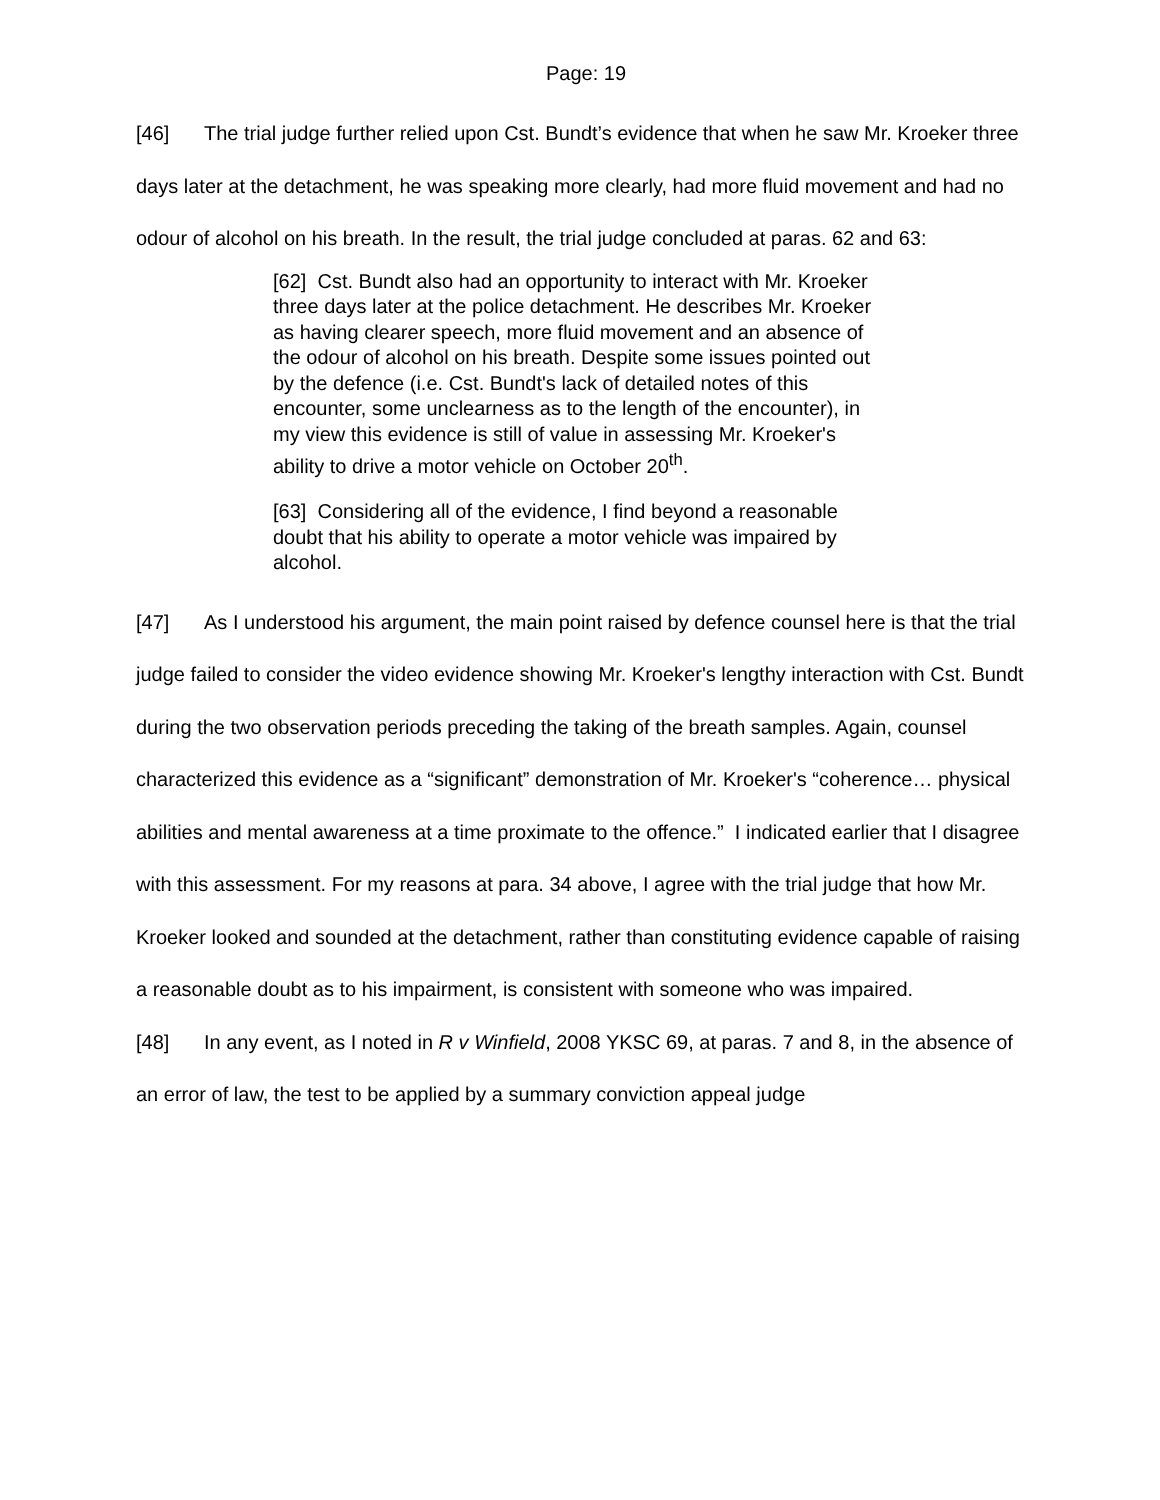Page: 19
[46] The trial judge further relied upon Cst. Bundt’s evidence that when he saw Mr. Kroeker three days later at the detachment, he was speaking more clearly, had more fluid movement and had no odour of alcohol on his breath. In the result, the trial judge concluded at paras. 62 and 63:
[62] Cst. Bundt also had an opportunity to interact with Mr. Kroeker three days later at the police detachment. He describes Mr. Kroeker as having clearer speech, more fluid movement and an absence of the odour of alcohol on his breath. Despite some issues pointed out by the defence (i.e. Cst. Bundt's lack of detailed notes of this encounter, some unclearness as to the length of the encounter), in my view this evidence is still of value in assessing Mr. Kroeker's ability to drive a motor vehicle on October 20<sup>th</sup>.
[63] Considering all of the evidence, I find beyond a reasonable doubt that his ability to operate a motor vehicle was impaired by alcohol.
[47] As I understood his argument, the main point raised by defence counsel here is that the trial judge failed to consider the video evidence showing Mr. Kroeker's lengthy interaction with Cst. Bundt during the two observation periods preceding the taking of the breath samples. Again, counsel characterized this evidence as a “significant” demonstration of Mr. Kroeker's “coherence… physical abilities and mental awareness at a time proximate to the offence.” I indicated earlier that I disagree with this assessment. For my reasons at para. 34 above, I agree with the trial judge that how Mr. Kroeker looked and sounded at the detachment, rather than constituting evidence capable of raising a reasonable doubt as to his impairment, is consistent with someone who was impaired.
[48] In any event, as I noted in R v Winfield, 2008 YKSC 69, at paras. 7 and 8, in the absence of an error of law, the test to be applied by a summary conviction appeal judge